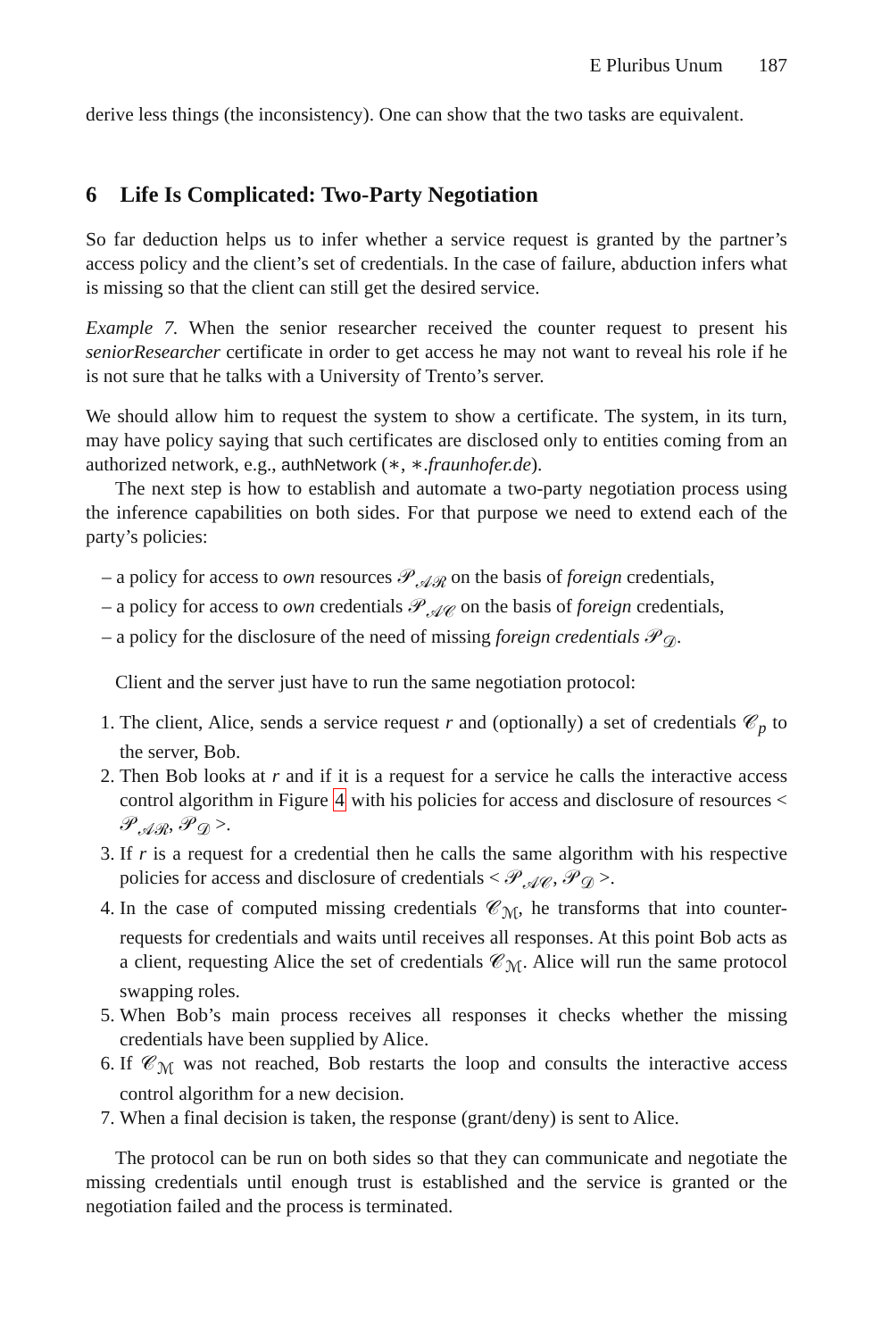E Pluribus Unum 187
derive less things (the inconsistency). One can show that the two tasks are equivalent.
6 Life Is Complicated: Two-Party Negotiation
So far deduction helps us to infer whether a service request is granted by the partner’s access policy and the client’s set of credentials. In the case of failure, abduction infers what is missing so that the client can still get the desired service.
Example 7. When the senior researcher received the counter request to present his seniorResearcher certificate in order to get access he may not want to reveal his role if he is not sure that he talks with a University of Trento’s server.
We should allow him to request the system to show a certificate. The system, in its turn, may have policy saying that such certificates are disclosed only to entities coming from an authorized network, e.g., authNetwork (∗, ∗.fraunhofer.de).
The next step is how to establish and automate a two-party negotiation process using the inference capabilities on both sides. For that purpose we need to extend each of the party’s policies:
– a policy for access to own resources 𝒫<sub>𝒜ℛ</sub> on the basis of foreign credentials,
– a policy for access to own credentials 𝒫<sub>𝒜𝒞</sub> on the basis of foreign credentials,
– a policy for the disclosure of the need of missing foreign credentials 𝒫<sub>𝒟</sub>.
Client and the server just have to run the same negotiation protocol:
1. The client, Alice, sends a service request r and (optionally) a set of credentials 𝒞<sub>p</sub> to the server, Bob.
2. Then Bob looks at r and if it is a request for a service he calls the interactive access control algorithm in Figure 4 with his policies for access and disclosure of resources < 𝒫<sub>𝒜ℛ</sub>, 𝒫<sub>𝒟</sub> >.
3. If r is a request for a credential then he calls the same algorithm with his respective policies for access and disclosure of credentials < 𝒫<sub>𝒜𝒞</sub>, 𝒫<sub>𝒟</sub> >.
4. In the case of computed missing credentials 𝒞<sub>ℳ</sub>, he transforms that into counter-requests for credentials and waits until receives all responses. At this point Bob acts as a client, requesting Alice the set of credentials 𝒞<sub>ℳ</sub>. Alice will run the same protocol swapping roles.
5. When Bob’s main process receives all responses it checks whether the missing credentials have been supplied by Alice.
6. If 𝒞<sub>ℳ</sub> was not reached, Bob restarts the loop and consults the interactive access control algorithm for a new decision.
7. When a final decision is taken, the response (grant/deny) is sent to Alice.
The protocol can be run on both sides so that they can communicate and negotiate the missing credentials until enough trust is established and the service is granted or the negotiation failed and the process is terminated.